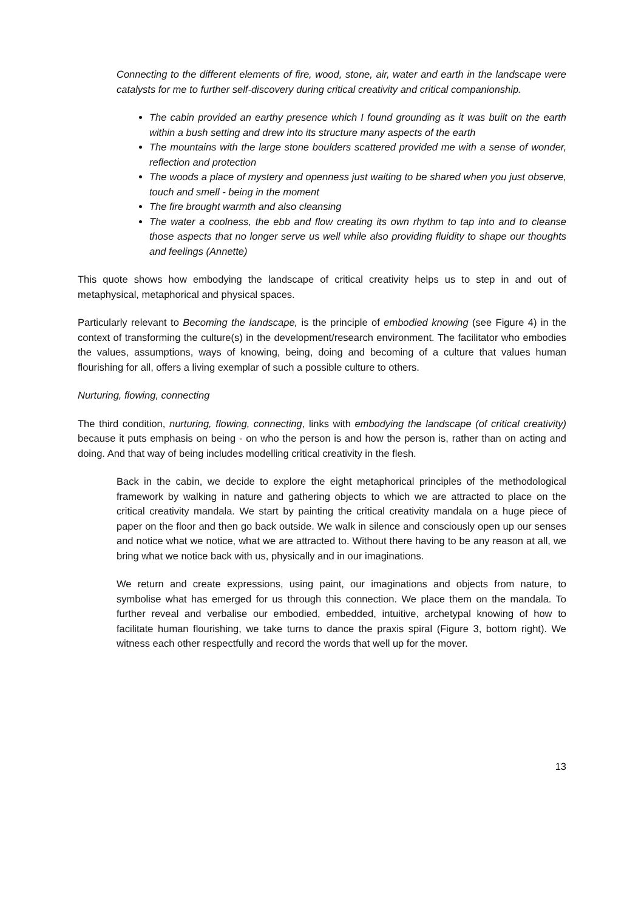Connecting to the different elements of fire, wood, stone, air, water and earth in the landscape were catalysts for me to further self-discovery during critical creativity and critical companionship.
The cabin provided an earthy presence which I found grounding as it was built on the earth within a bush setting and drew into its structure many aspects of the earth
The mountains with the large stone boulders scattered provided me with a sense of wonder, reflection and protection
The woods a place of mystery and openness just waiting to be shared when you just observe, touch and smell - being in the moment
The fire brought warmth and also cleansing
The water a coolness, the ebb and flow creating its own rhythm to tap into and to cleanse those aspects that no longer serve us well while also providing fluidity to shape our thoughts and feelings (Annette)
This quote shows how embodying the landscape of critical creativity helps us to step in and out of metaphysical, metaphorical and physical spaces.
Particularly relevant to Becoming the landscape, is the principle of embodied knowing (see Figure 4) in the context of transforming the culture(s) in the development/research environment. The facilitator who embodies the values, assumptions, ways of knowing, being, doing and becoming of a culture that values human flourishing for all, offers a living exemplar of such a possible culture to others.
Nurturing, flowing, connecting
The third condition, nurturing, flowing, connecting, links with embodying the landscape (of critical creativity) because it puts emphasis on being - on who the person is and how the person is, rather than on acting and doing. And that way of being includes modelling critical creativity in the flesh.
Back in the cabin, we decide to explore the eight metaphorical principles of the methodological framework by walking in nature and gathering objects to which we are attracted to place on the critical creativity mandala. We start by painting the critical creativity mandala on a huge piece of paper on the floor and then go back outside. We walk in silence and consciously open up our senses and notice what we notice, what we are attracted to. Without there having to be any reason at all, we bring what we notice back with us, physically and in our imaginations.
We return and create expressions, using paint, our imaginations and objects from nature, to symbolise what has emerged for us through this connection. We place them on the mandala. To further reveal and verbalise our embodied, embedded, intuitive, archetypal knowing of how to facilitate human flourishing, we take turns to dance the praxis spiral (Figure 3, bottom right). We witness each other respectfully and record the words that well up for the mover.
13